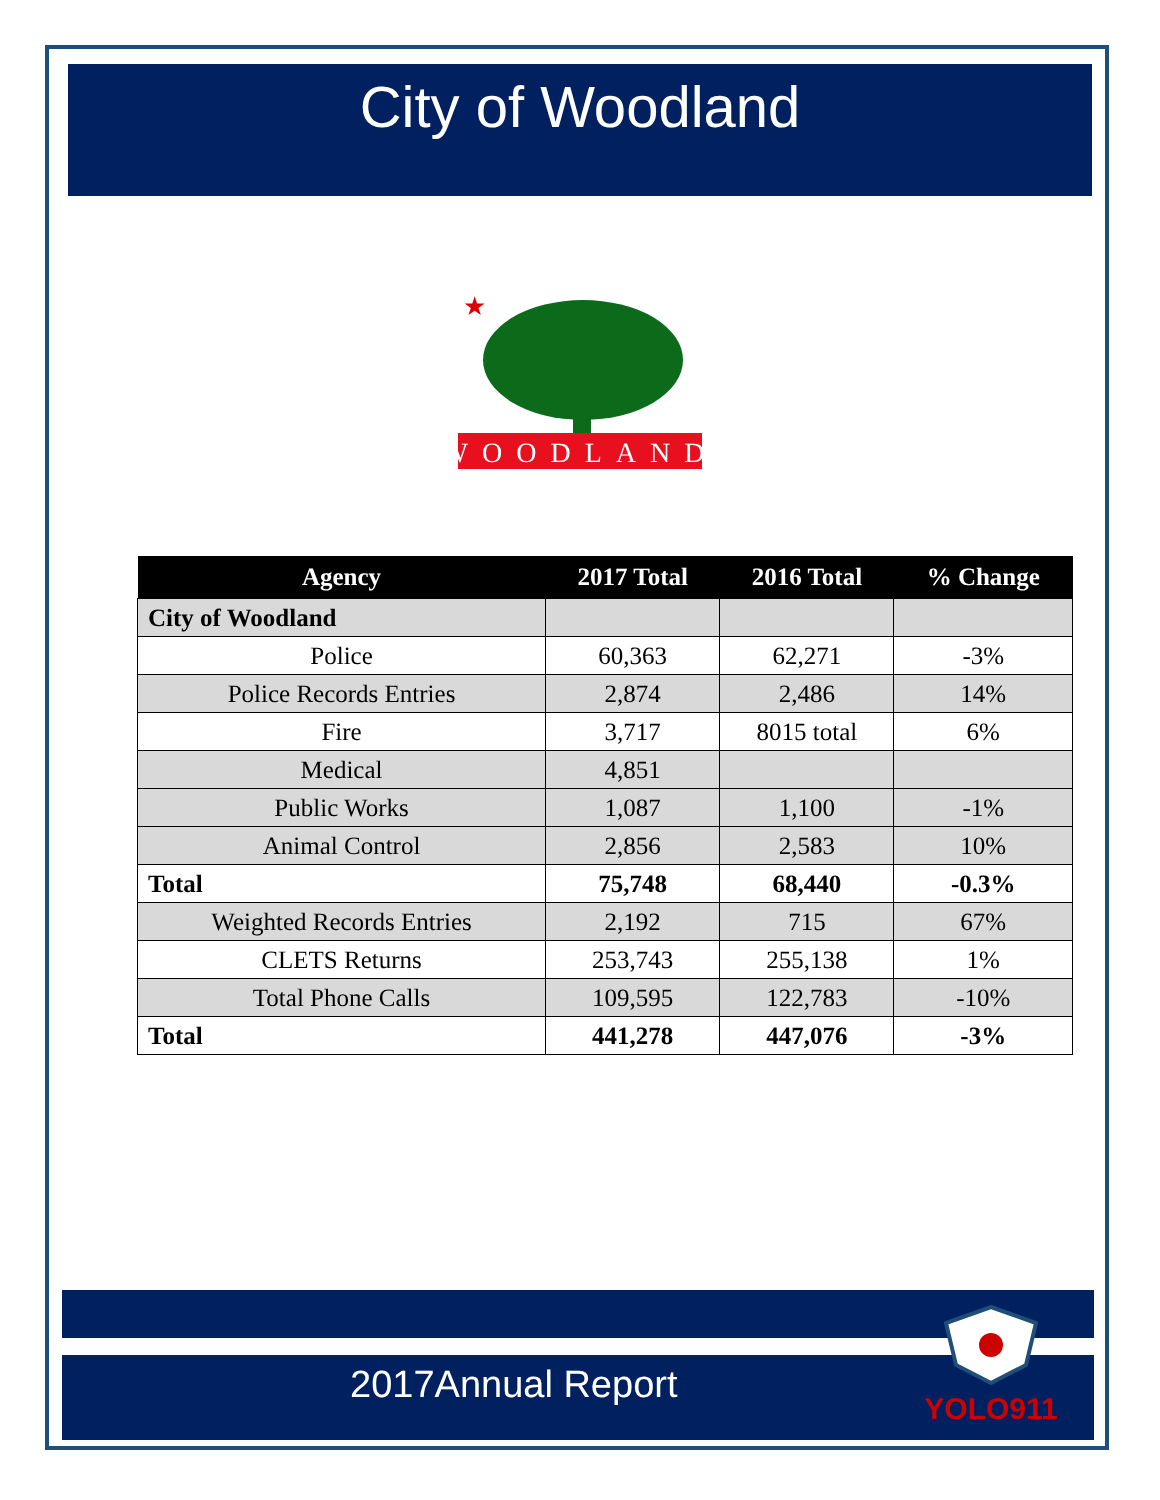City of Woodland
★
WOODLAND
| Agency | 2017 Total | 2016 Total | % Change |
| --- | --- | --- | --- |
| City of Woodland | | | |
| Police | 60,363 | 62,271 | -3% |
| Police Records Entries | 2,874 | 2,486 | 14% |
| Fire | 3,717 | 8015 total | 6% |
| Medical | 4,851 | | |
| Public Works | 1,087 | 1,100 | -1% |
| Animal Control | 2,856 | 2,583 | 10% |
| Total | 75,748 | 68,440 | -0.3% |
| Weighted Records Entries | 2,192 | 715 | 67% |
| CLETS Returns | 253,743 | 255,138 | 1% |
| Total Phone Calls | 109,595 | 122,783 | -10% |
| Total | 441,278 | 447,076 | -3% |
2017Annual Report
YOLO911